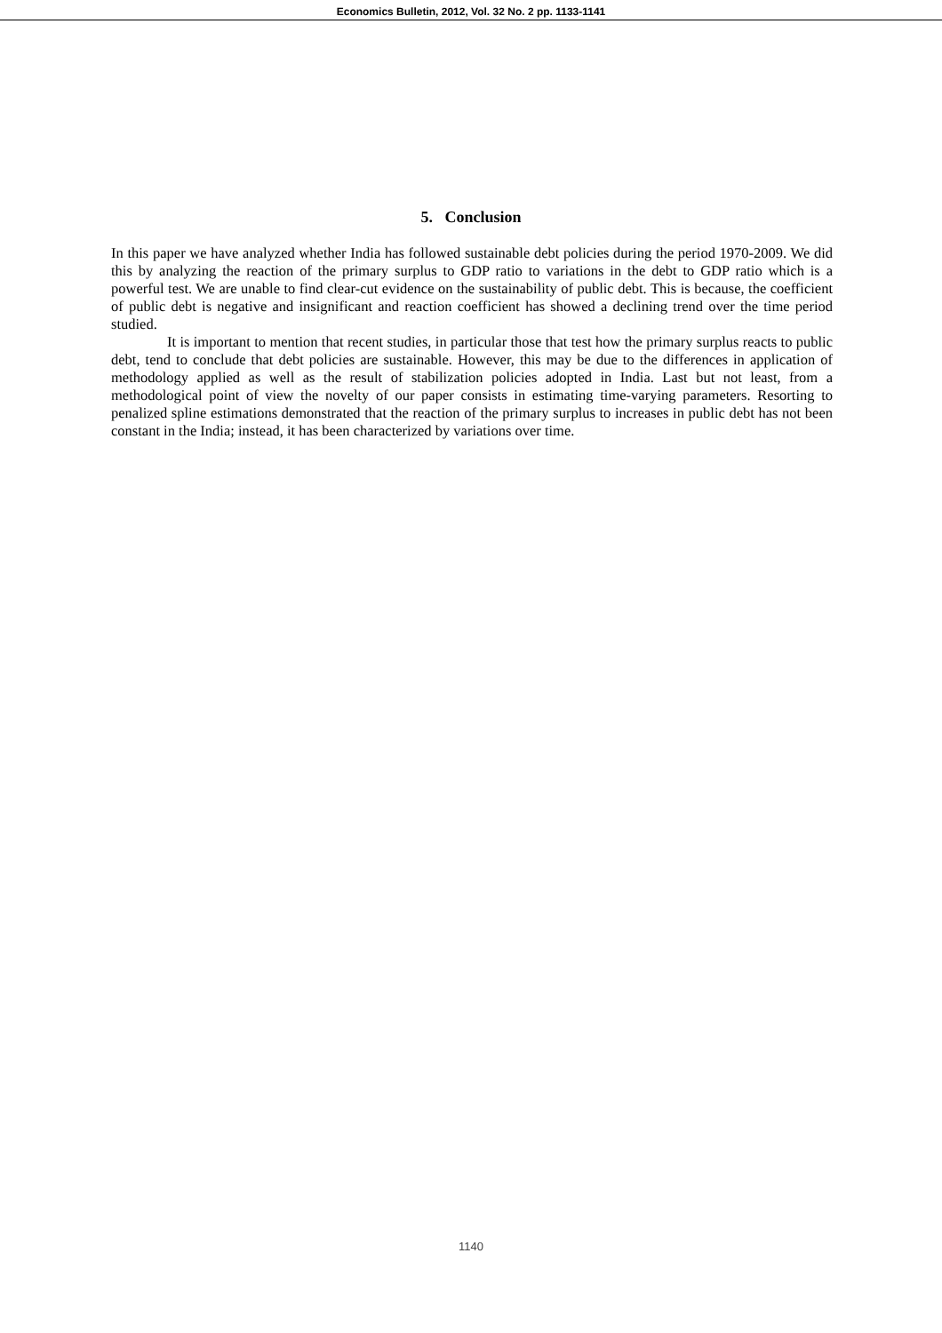Economics Bulletin, 2012, Vol. 32 No. 2 pp. 1133-1141
5. Conclusion
In this paper we have analyzed whether India has followed sustainable debt policies during the period 1970-2009. We did this by analyzing the reaction of the primary surplus to GDP ratio to variations in the debt to GDP ratio which is a powerful test. We are unable to find clear-cut evidence on the sustainability of public debt. This is because, the coefficient of public debt is negative and insignificant and reaction coefficient has showed a declining trend over the time period studied.
It is important to mention that recent studies, in particular those that test how the primary surplus reacts to public debt, tend to conclude that debt policies are sustainable. However, this may be due to the differences in application of methodology applied as well as the result of stabilization policies adopted in India. Last but not least, from a methodological point of view the novelty of our paper consists in estimating time-varying parameters. Resorting to penalized spline estimations demonstrated that the reaction of the primary surplus to increases in public debt has not been constant in the India; instead, it has been characterized by variations over time.
1140